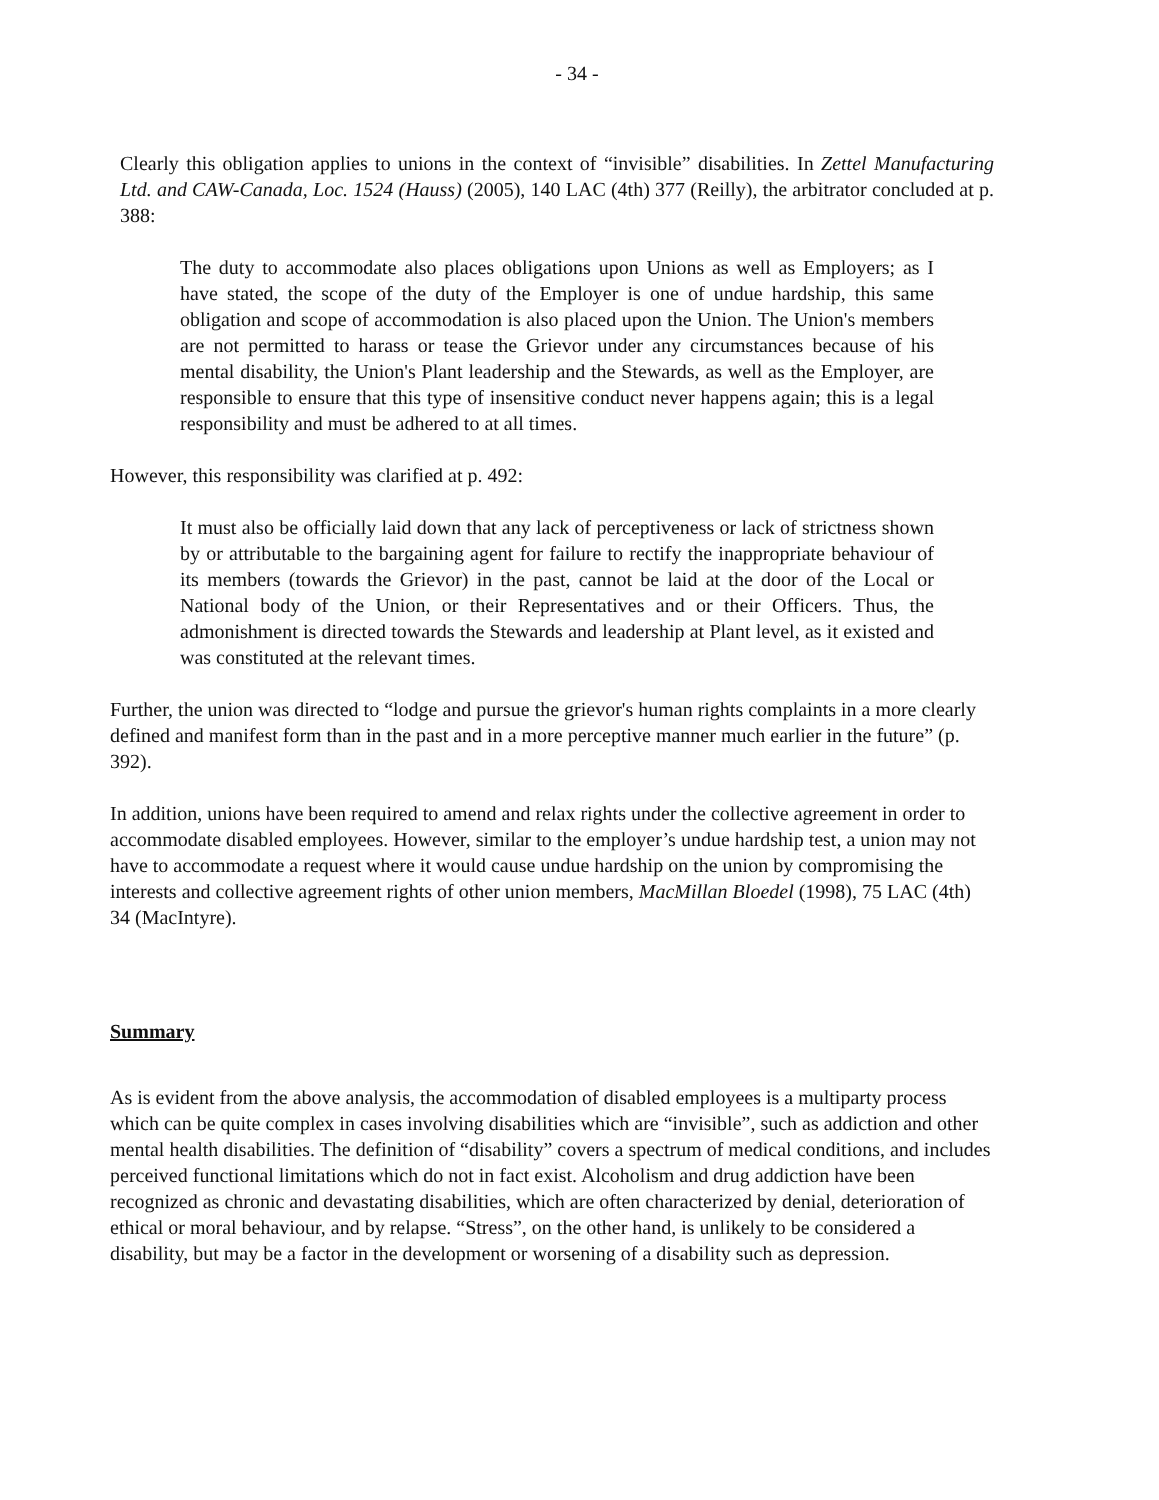- 34 -
Clearly this obligation applies to unions in the context of “invisible” disabilities. In Zettel Manufacturing Ltd. and CAW-Canada, Loc. 1524 (Hauss) (2005), 140 LAC (4th) 377 (Reilly), the arbitrator concluded at p. 388:
The duty to accommodate also places obligations upon Unions as well as Employers; as I have stated, the scope of the duty of the Employer is one of undue hardship, this same obligation and scope of accommodation is also placed upon the Union. The Union's members are not permitted to harass or tease the Grievor under any circumstances because of his mental disability, the Union's Plant leadership and the Stewards, as well as the Employer, are responsible to ensure that this type of insensitive conduct never happens again; this is a legal responsibility and must be adhered to at all times.
However, this responsibility was clarified at p. 492:
It must also be officially laid down that any lack of perceptiveness or lack of strictness shown by or attributable to the bargaining agent for failure to rectify the inappropriate behaviour of its members (towards the Grievor) in the past, cannot be laid at the door of the Local or National body of the Union, or their Representatives and or their Officers. Thus, the admonishment is directed towards the Stewards and leadership at Plant level, as it existed and was constituted at the relevant times.
Further, the union was directed to “lodge and pursue the grievor's human rights complaints in a more clearly defined and manifest form than in the past and in a more perceptive manner much earlier in the future” (p. 392).
In addition, unions have been required to amend and relax rights under the collective agreement in order to accommodate disabled employees. However, similar to the employer’s undue hardship test, a union may not have to accommodate a request where it would cause undue hardship on the union by compromising the interests and collective agreement rights of other union members, MacMillan Bloedel (1998), 75 LAC (4th) 34 (MacIntyre).
Summary
As is evident from the above analysis, the accommodation of disabled employees is a multiparty process which can be quite complex in cases involving disabilities which are “invisible”, such as addiction and other mental health disabilities. The definition of “disability” covers a spectrum of medical conditions, and includes perceived functional limitations which do not in fact exist. Alcoholism and drug addiction have been recognized as chronic and devastating disabilities, which are often characterized by denial, deterioration of ethical or moral behaviour, and by relapse. “Stress”, on the other hand, is unlikely to be considered a disability, but may be a factor in the development or worsening of a disability such as depression.